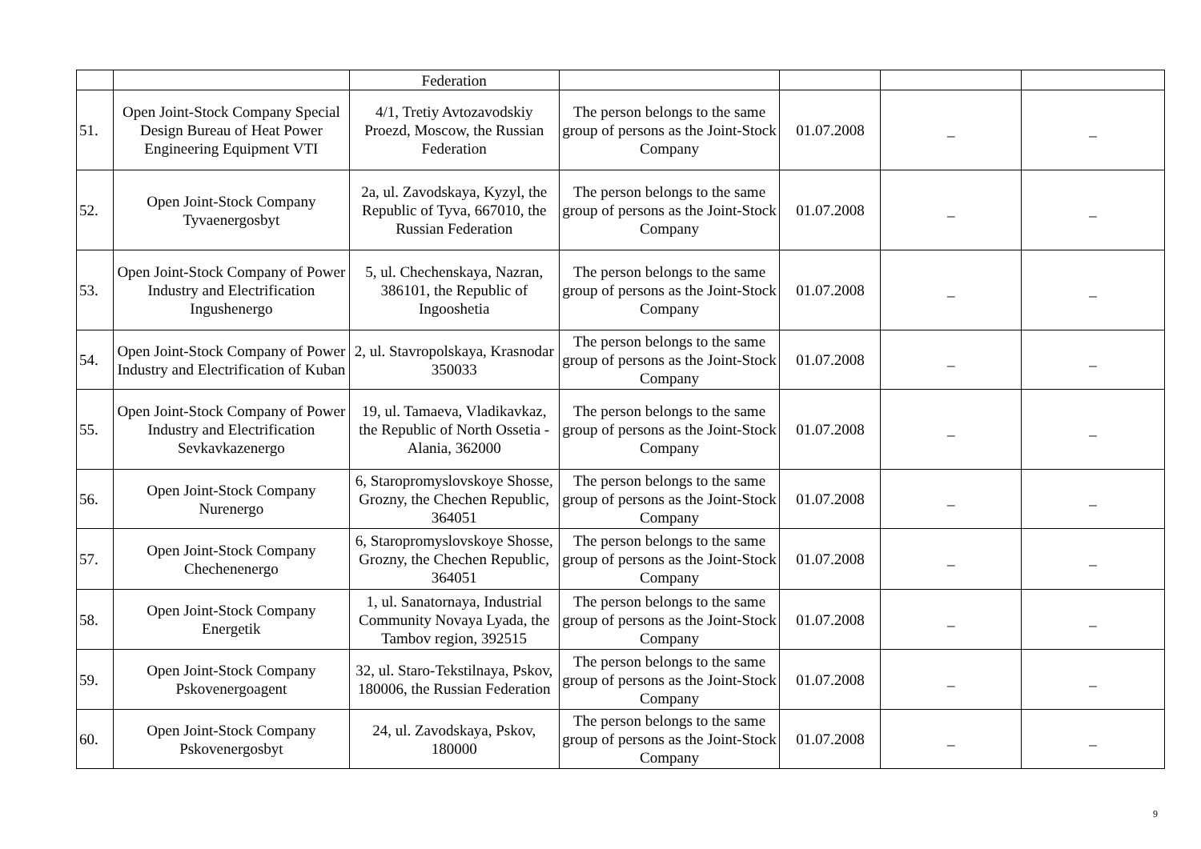| | | Federation | | | | |
| 51. | Open Joint-Stock Company Special Design Bureau of Heat Power Engineering Equipment VTI | 4/1, Tretiy Avtozavodskiy Proezd, Moscow, the Russian Federation | The person belongs to the same group of persons as the Joint-Stock Company | 01.07.2008 | _ | _ |
| 52. | Open Joint-Stock Company Tyvaenergosbyt | 2a, ul. Zavodskaya, Kyzyl, the Republic of Tyva, 667010, the Russian Federation | The person belongs to the same group of persons as the Joint-Stock Company | 01.07.2008 | _ | _ |
| 53. | Open Joint-Stock Company of Power Industry and Electrification Ingushenergo | 5, ul. Chechenskaya, Nazran, 386101, the Republic of Ingooshetia | The person belongs to the same group of persons as the Joint-Stock Company | 01.07.2008 | _ | _ |
| 54. | Open Joint-Stock Company of Power Industry and Electrification of Kuban | 2, ul. Stavropolskaya, Krasnodar 350033 | The person belongs to the same group of persons as the Joint-Stock Company | 01.07.2008 | _ | _ |
| 55. | Open Joint-Stock Company of Power Industry and Electrification Sevkavkazenergo | 19, ul. Tamaeva, Vladikavkaz, the Republic of North Ossetia - Alania, 362000 | The person belongs to the same group of persons as the Joint-Stock Company | 01.07.2008 | _ | _ |
| 56. | Open Joint-Stock Company Nurenergo | 6, Staropromyslovskoye Shosse, Grozny, the Chechen Republic, 364051 | The person belongs to the same group of persons as the Joint-Stock Company | 01.07.2008 | _ | _ |
| 57. | Open Joint-Stock Company Chechenenergo | 6, Staropromyslovskoye Shosse, Grozny, the Chechen Republic, 364051 | The person belongs to the same group of persons as the Joint-Stock Company | 01.07.2008 | _ | _ |
| 58. | Open Joint-Stock Company Energetik | 1, ul. Sanatornaya, Industrial Community Novaya Lyada, the Tambov region, 392515 | The person belongs to the same group of persons as the Joint-Stock Company | 01.07.2008 | _ | _ |
| 59. | Open Joint-Stock Company Pskovenergoagent | 32, ul. Staro-Tekstilnaya, Pskov, 180006, the Russian Federation | The person belongs to the same group of persons as the Joint-Stock Company | 01.07.2008 | _ | _ |
| 60. | Open Joint-Stock Company Pskovenergosbyt | 24, ul. Zavodskaya, Pskov, 180000 | The person belongs to the same group of persons as the Joint-Stock Company | 01.07.2008 | _ | _ |
9